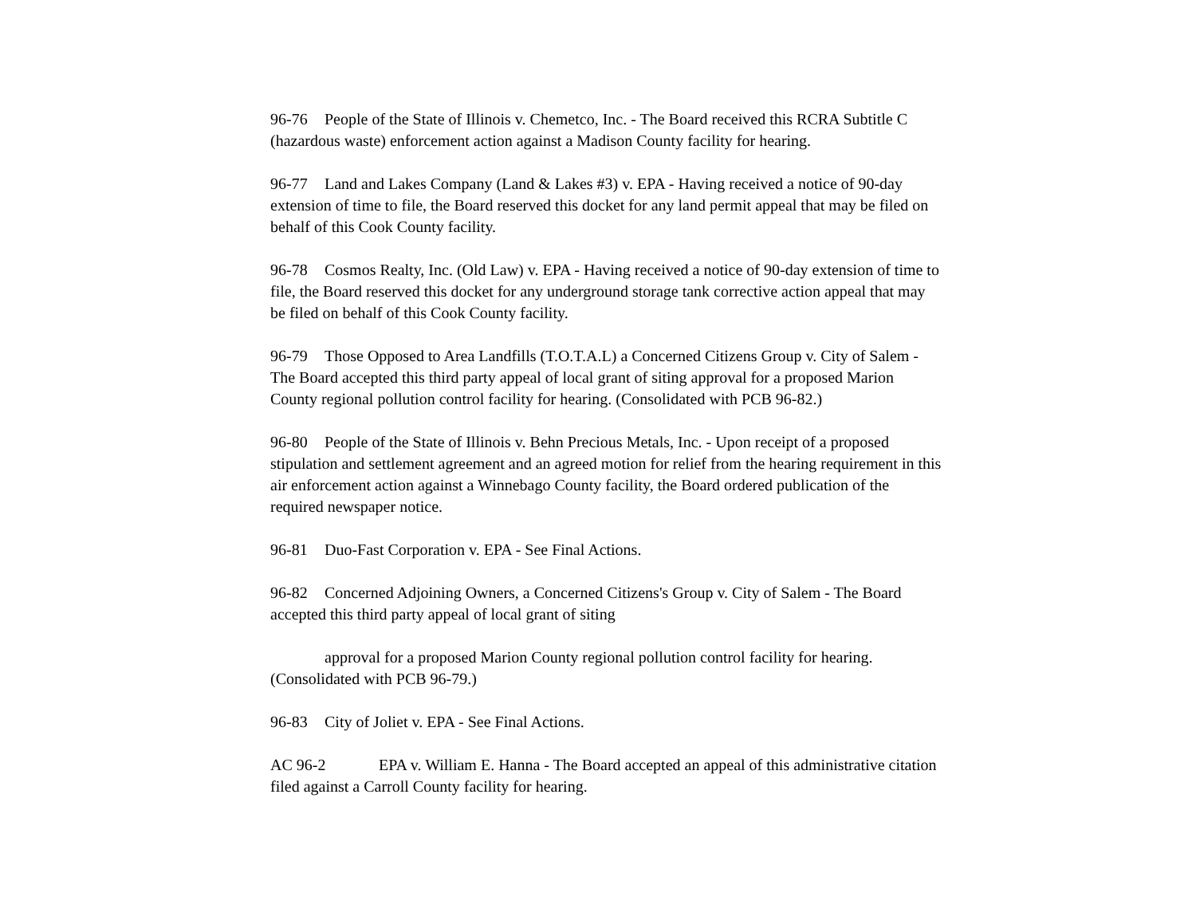96-76 People of the State of Illinois v. Chemetco, Inc. - The Board received this RCRA Subtitle C (hazardous waste) enforcement action against a Madison County facility for hearing.
96-77 Land and Lakes Company (Land & Lakes #3) v. EPA - Having received a notice of 90-day extension of time to file, the Board reserved this docket for any land permit appeal that may be filed on behalf of this Cook County facility.
96-78 Cosmos Realty, Inc. (Old Law) v. EPA - Having received a notice of 90-day extension of time to file, the Board reserved this docket for any underground storage tank corrective action appeal that may be filed on behalf of this Cook County facility.
96-79 Those Opposed to Area Landfills (T.O.T.A.L) a Concerned Citizens Group v. City of Salem - The Board accepted this third party appeal of local grant of siting approval for a proposed Marion County regional pollution control facility for hearing. (Consolidated with PCB 96-82.)
96-80 People of the State of Illinois v. Behn Precious Metals, Inc. - Upon receipt of a proposed stipulation and settlement agreement and an agreed motion for relief from the hearing requirement in this air enforcement action against a Winnebago County facility, the Board ordered publication of the required newspaper notice.
96-81 Duo-Fast Corporation v. EPA - See Final Actions.
96-82 Concerned Adjoining Owners, a Concerned Citizens's Group v. City of Salem - The Board accepted this third party appeal of local grant of siting
approval for a proposed Marion County regional pollution control facility for hearing. (Consolidated with PCB 96-79.)
96-83 City of Joliet v. EPA - See Final Actions.
AC 96-2 EPA v. William E. Hanna - The Board accepted an appeal of this administrative citation filed against a Carroll County facility for hearing.